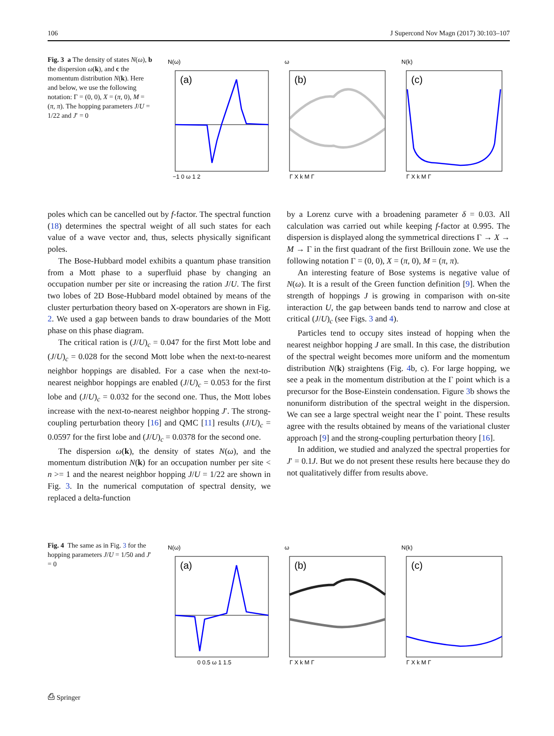106 J Supercond Nov Magn (2017) 30:103–107
Fig. 3 a The density of states N(ω), b the dispersion ω(k), and c the momentum distribution N(k). Here and below, we use the following notation: Γ = (0, 0), X = (π, 0), M = (π, π). The hopping parameters J/U = 1/22 and J′ = 0
N(ω)
(a)
−1 0 ω 1 2
ω
(b)
Γ X k M Γ
N(k)
(c)
Γ X k M Γ
poles which can be cancelled out by f-factor. The spectral function (18) determines the spectral weight of all such states for each value of a wave vector and, thus, selects physically significant poles.
The Bose-Hubbard model exhibits a quantum phase transition from a Mott phase to a superfluid phase by changing an occupation number per site or increasing the ration J/U. The first two lobes of 2D Bose-Hubbard model obtained by means of the cluster perturbation theory based on X-operators are shown in Fig. 2. We used a gap between bands to draw boundaries of the Mott phase on this phase diagram.
The critical ration is (J/U)<sub>c</sub> = 0.047 for the first Mott lobe and (J/U)<sub>c</sub> = 0.028 for the second Mott lobe when the next-to-nearest neighbor hoppings are disabled. For a case when the next-to-nearest neighbor hoppings are enabled (J/U)<sub>c</sub> = 0.053 for the first lobe and (J/U)<sub>c</sub> = 0.032 for the second one. Thus, the Mott lobes increase with the next-to-nearest neighbor hopping J′. The strong-coupling perturbation theory [16] and QMC [11] results (J/U)<sub>c</sub> = 0.0597 for the first lobe and (J/U)<sub>c</sub> = 0.0378 for the second one.
The dispersion ω(k), the density of states N(ω), and the momentum distribution N(k) for an occupation number per site < n >= 1 and the nearest neighbor hopping J/U = 1/22 are shown in Fig. 3. In the numerical computation of spectral density, we replaced a delta-function
by a Lorenz curve with a broadening parameter δ = 0.03. All calculation was carried out while keeping f-factor at 0.995. The dispersion is displayed along the symmetrical directions Γ → X → M → Γ in the first quadrant of the first Brillouin zone. We use the following notation Γ = (0, 0), X = (π, 0), M = (π, π).
An interesting feature of Bose systems is negative value of N(ω). It is a result of the Green function definition [9]. When the strength of hoppings J is growing in comparison with on-site interaction U, the gap between bands tend to narrow and close at critical (J/U)<sub>c</sub> (see Figs. 3 and 4).
Particles tend to occupy sites instead of hopping when the nearest neighbor hopping J are small. In this case, the distribution of the spectral weight becomes more uniform and the momentum distribution N(k) straightens (Fig. 4b, c). For large hopping, we see a peak in the momentum distribution at the Γ point which is a precursor for the Bose-Einstein condensation. Figure 3b shows the nonuniform distribution of the spectral weight in the dispersion. We can see a large spectral weight near the Γ point. These results agree with the results obtained by means of the variational cluster approach [9] and the strong-coupling perturbation theory [16].
In addition, we studied and analyzed the spectral properties for J′ = 0.1J. But we do not present these results here because they do not qualitatively differ from results above.
Fig. 4 The same as in Fig. 3 for the hopping parameters J/U = 1/50 and J′ = 0
N(ω)
(a)
0 0.5 ω 1 1.5
ω
(b)
Γ X k M Γ
N(k)
(c)
Γ X k M Γ
⎙ Springer